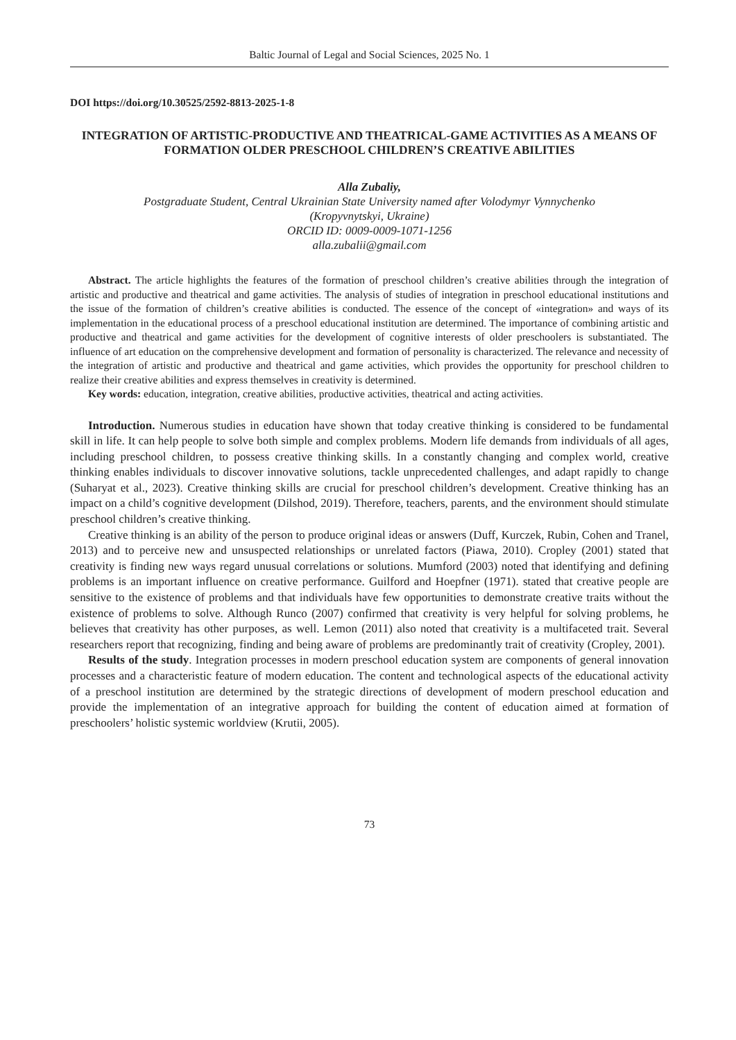Baltic Journal of Legal and Social Sciences, 2025 No. 1
DOI https://doi.org/10.30525/2592-8813-2025-1-8
INTEGRATION OF ARTISTIC-PRODUCTIVE AND THEATRICAL-GAME ACTIVITIES AS A MEANS OF FORMATION OLDER PRESCHOOL CHILDREN’S CREATIVE ABILITIES
Alla Zubaliy,
Postgraduate Student, Central Ukrainian State University named after Volodymyr Vynnychenko
(Kropyvnytskyi, Ukraine)
ORCID ID: 0009-0009-1071-1256
alla.zubalii@gmail.com
Abstract. The article highlights the features of the formation of preschool children’s creative abilities through the integration of artistic and productive and theatrical and game activities. The analysis of studies of integration in preschool educational institutions and the issue of the formation of children’s creative abilities is conducted. The essence of the concept of «integration» and ways of its implementation in the educational process of a preschool educational institution are determined. The importance of combining artistic and productive and theatrical and game activities for the development of cognitive interests of older preschoolers is substantiated. The influence of art education on the comprehensive development and formation of personality is characterized. The relevance and necessity of the integration of artistic and productive and theatrical and game activities, which provides the opportunity for preschool children to realize their creative abilities and express themselves in creativity is determined.
Key words: education, integration, creative abilities, productive activities, theatrical and acting activities.
Introduction. Numerous studies in education have shown that today creative thinking is considered to be fundamental skill in life. It can help people to solve both simple and complex problems. Modern life demands from individuals of all ages, including preschool children, to possess creative thinking skills. In a constantly changing and complex world, creative thinking enables individuals to discover innovative solutions, tackle unprecedented challenges, and adapt rapidly to change (Suharyat et al., 2023). Creative thinking skills are crucial for preschool children’s development. Creative thinking has an impact on a child’s cognitive development (Dilshod, 2019). Therefore, teachers, parents, and the environment should stimulate preschool children’s creative thinking.
Creative thinking is an ability of the person to produce original ideas or answers (Duff, Kurczek, Rubin, Cohen and Tranel, 2013) and to perceive new and unsuspected relationships or unrelated factors (Piawa, 2010). Cropley (2001) stated that creativity is finding new ways regard unusual correlations or solutions. Mumford (2003) noted that identifying and defining problems is an important influence on creative performance. Guilford and Hoepfner (1971). stated that creative people are sensitive to the existence of problems and that individuals have few opportunities to demonstrate creative traits without the existence of problems to solve. Although Runco (2007) confirmed that creativity is very helpful for solving problems, he believes that creativity has other purposes, as well. Lemon (2011) also noted that creativity is a multifaceted trait. Several researchers report that recognizing, finding and being aware of problems are predominantly trait of creativity (Cropley, 2001).
Results of the study. Integration processes in modern preschool education system are components of general innovation processes and a characteristic feature of modern education. The content and technological aspects of the educational activity of a preschool institution are determined by the strategic directions of development of modern preschool education and provide the implementation of an integrative approach for building the content of education aimed at formation of preschoolers’ holistic systemic worldview (Krutii, 2005).
73